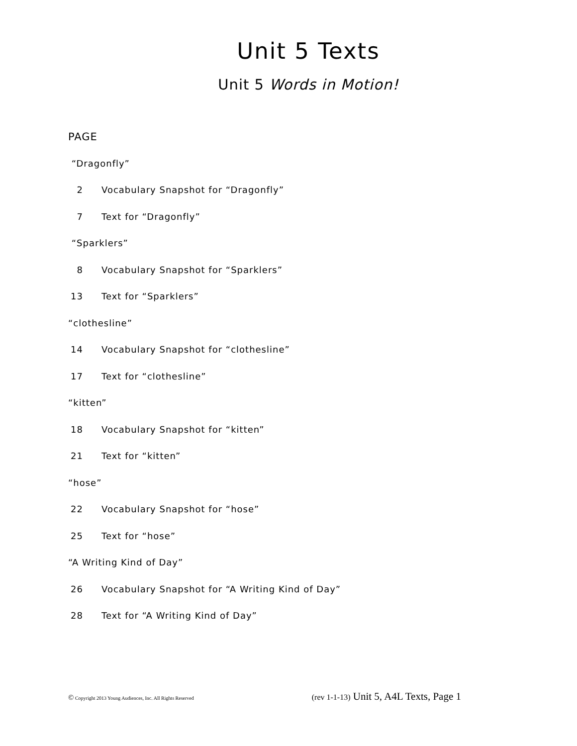Unit 5 Texts
Unit 5 Words in Motion!
PAGE
“Dragonfly”
2 Vocabulary Snapshot for “Dragonfly”
7 Text for “Dragonfly”
“Sparklers”
8 Vocabulary Snapshot for “Sparklers”
13 Text for “Sparklers”
“clothesline”
14 Vocabulary Snapshot for “clothesline”
17 Text for “clothesline”
“kitten”
18 Vocabulary Snapshot for “kitten”
21 Text for “kitten”
“hose”
22 Vocabulary Snapshot for “hose”
25 Text for “hose”
“A Writing Kind of Day”
26 Vocabulary Snapshot for “A Writing Kind of Day”
28 Text for “A Writing Kind of Day”
© Copyright 2013 Young Audiences, Inc. All Rights Reserved (rev 1-1-13) Unit 5, A4L Texts, Page 1